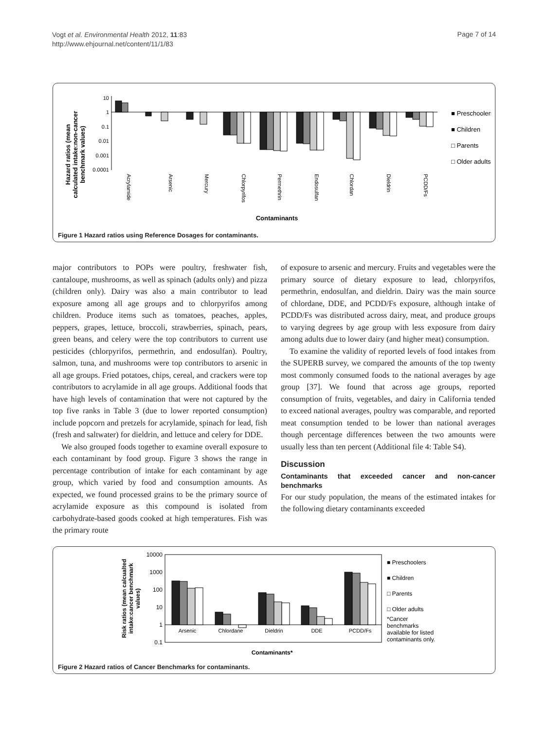Vogt et al. Environmental Health 2012, 11:83
http://www.ehjournal.net/content/11/1/83
Page 7 of 14
Hazard ratios (mean
calculated intake:non-cancer
benchmark values)
10
1
0.1
0.01
0.001
0.0001
Acrylamide
Arsenic
Mercury
Chlorpyrifos
Permethrin
Endosulfan
Chlordan
Dieldrin
PCDD/Fs
Contaminants
■ Preschoolers
■ Children
□ Parents
□ Older adults
Figure 1 Hazard ratios using Reference Dosages for contaminants.
major contributors to POPs were poultry, freshwater fish, cantaloupe, mushrooms, as well as spinach (adults only) and pizza (children only). Dairy was also a main contributor to lead exposure among all age groups and to chlorpyrifos among children. Produce items such as tomatoes, peaches, apples, peppers, grapes, lettuce, broccoli, strawberries, spinach, pears, green beans, and celery were the top contributors to current use pesticides (chlorpyrifos, permethrin, and endosulfan). Poultry, salmon, tuna, and mushrooms were top contributors to arsenic in all age groups. Fried potatoes, chips, cereal, and crackers were top contributors to acrylamide in all age groups. Additional foods that have high levels of contamination that were not captured by the top five ranks in Table 3 (due to lower reported consumption) include popcorn and pretzels for acrylamide, spinach for lead, fish (fresh and saltwater) for dieldrin, and lettuce and celery for DDE.
We also grouped foods together to examine overall exposure to each contaminant by food group. Figure 3 shows the range in percentage contribution of intake for each contaminant by age group, which varied by food and consumption amounts. As expected, we found processed grains to be the primary source of acrylamide exposure as this compound is isolated from carbohydrate-based goods cooked at high temperatures. Fish was the primary route
of exposure to arsenic and mercury. Fruits and vegetables were the primary source of dietary exposure to lead, chlorpyrifos, permethrin, endosulfan, and dieldrin. Dairy was the main source of chlordane, DDE, and PCDD/Fs exposure, although intake of PCDD/Fs was distributed across dairy, meat, and produce groups to varying degrees by age group with less exposure from dairy among adults due to lower dairy (and higher meat) consumption.
To examine the validity of reported levels of food intakes from the SUPERB survey, we compared the amounts of the top twenty most commonly consumed foods to the national averages by age group [37]. We found that across age groups, reported consumption of fruits, vegetables, and dairy in California tended to exceed national averages, poultry was comparable, and reported meat consumption tended to be lower than national averages though percentage differences between the two amounts were usually less than ten percent (Additional file 4: Table S4).
Discussion
Contaminants that exceeded cancer and non-cancer benchmarks
For our study population, the means of the estimated intakes for the following dietary contaminants exceeded
Risk ratios (mean calcualted
intake:cancer benchmark
values)
10000
1000
100
10
1
0.1
Arsenic
Chlordane
Dieldrin
DDE
PCDD/Fs
Contaminants*
■ Preschoolers
■ Children
□ Parents
□ Older adults
*Cancer
benchmarks
available for listed
contaminants only.
Figure 2 Hazard ratios of Cancer Benchmarks for contaminants.